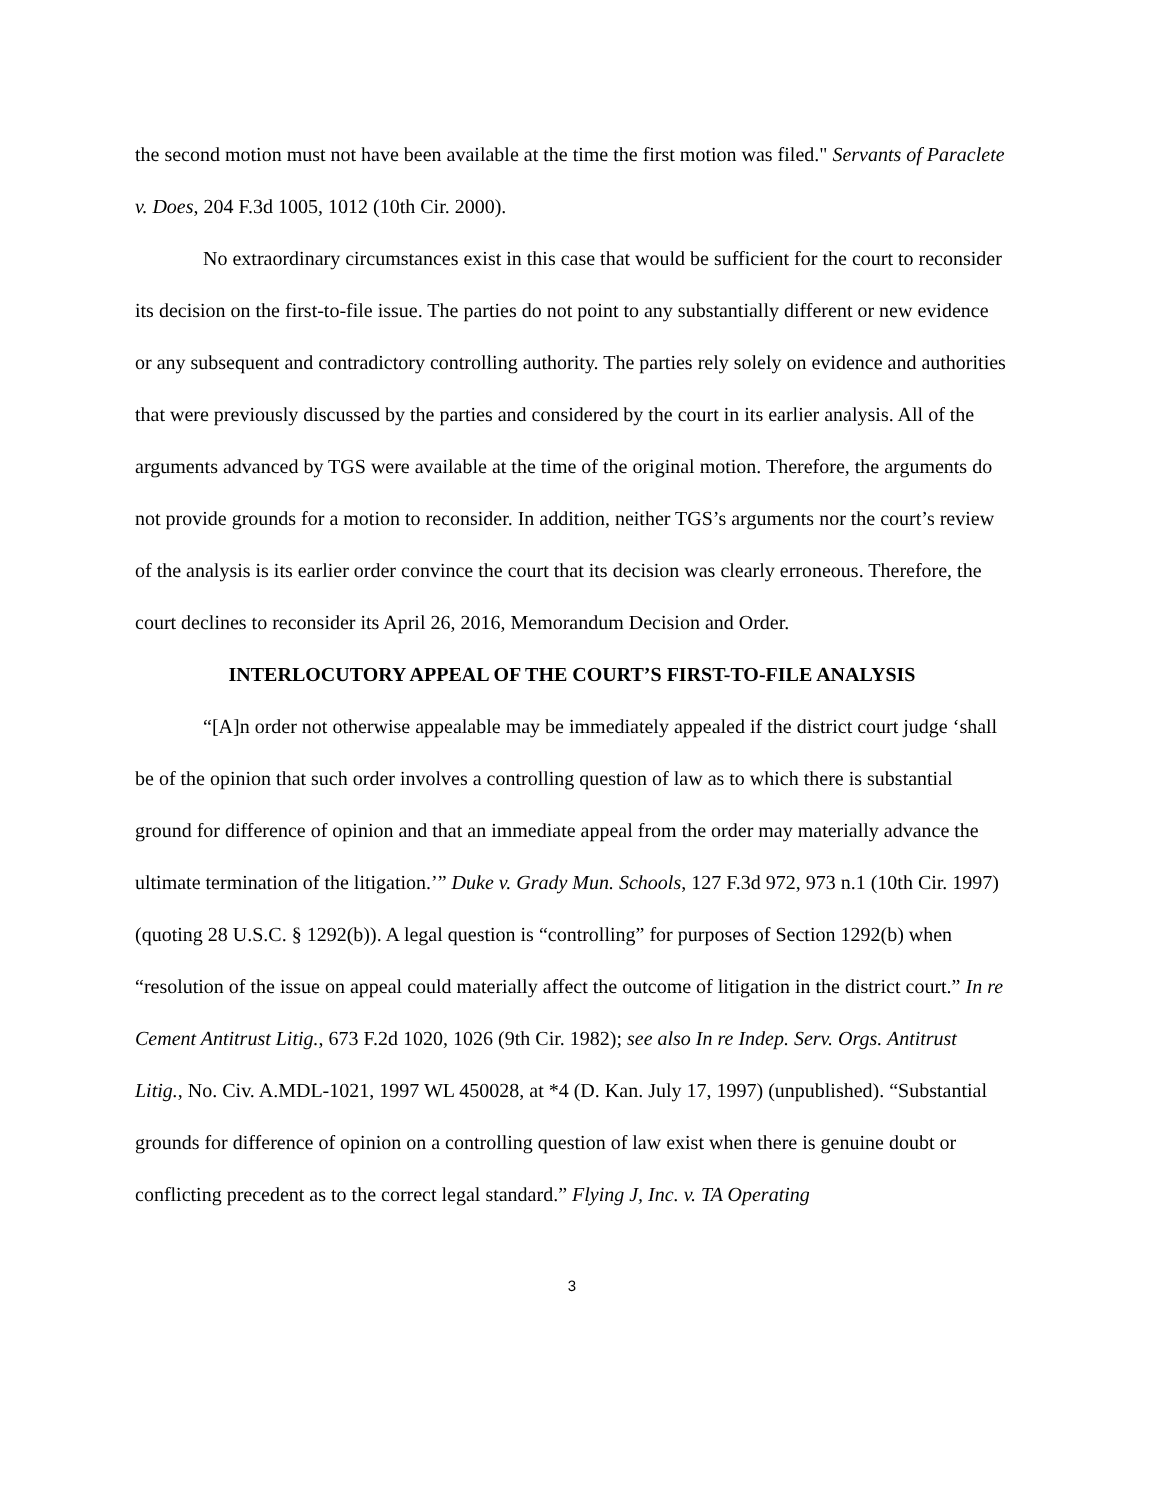the second motion must not have been available at the time the first motion was filed." Servants of Paraclete v. Does, 204 F.3d 1005, 1012 (10th Cir. 2000).
No extraordinary circumstances exist in this case that would be sufficient for the court to reconsider its decision on the first-to-file issue. The parties do not point to any substantially different or new evidence or any subsequent and contradictory controlling authority. The parties rely solely on evidence and authorities that were previously discussed by the parties and considered by the court in its earlier analysis. All of the arguments advanced by TGS were available at the time of the original motion. Therefore, the arguments do not provide grounds for a motion to reconsider. In addition, neither TGS’s arguments nor the court’s review of the analysis is its earlier order convince the court that its decision was clearly erroneous. Therefore, the court declines to reconsider its April 26, 2016, Memorandum Decision and Order.
INTERLOCUTORY APPEAL OF THE COURT’S FIRST-TO-FILE ANALYSIS
“[A]n order not otherwise appealable may be immediately appealed if the district court judge ‘shall be of the opinion that such order involves a controlling question of law as to which there is substantial ground for difference of opinion and that an immediate appeal from the order may materially advance the ultimate termination of the litigation.’” Duke v. Grady Mun. Schools, 127 F.3d 972, 973 n.1 (10th Cir. 1997) (quoting 28 U.S.C. § 1292(b)). A legal question is “controlling” for purposes of Section 1292(b) when “resolution of the issue on appeal could materially affect the outcome of litigation in the district court.” In re Cement Antitrust Litig., 673 F.2d 1020, 1026 (9th Cir. 1982); see also In re Indep. Serv. Orgs. Antitrust Litig., No. Civ. A.MDL-1021, 1997 WL 450028, at *4 (D. Kan. July 17, 1997) (unpublished). “Substantial grounds for difference of opinion on a controlling question of law exist when there is genuine doubt or conflicting precedent as to the correct legal standard.” Flying J, Inc. v. TA Operating
3